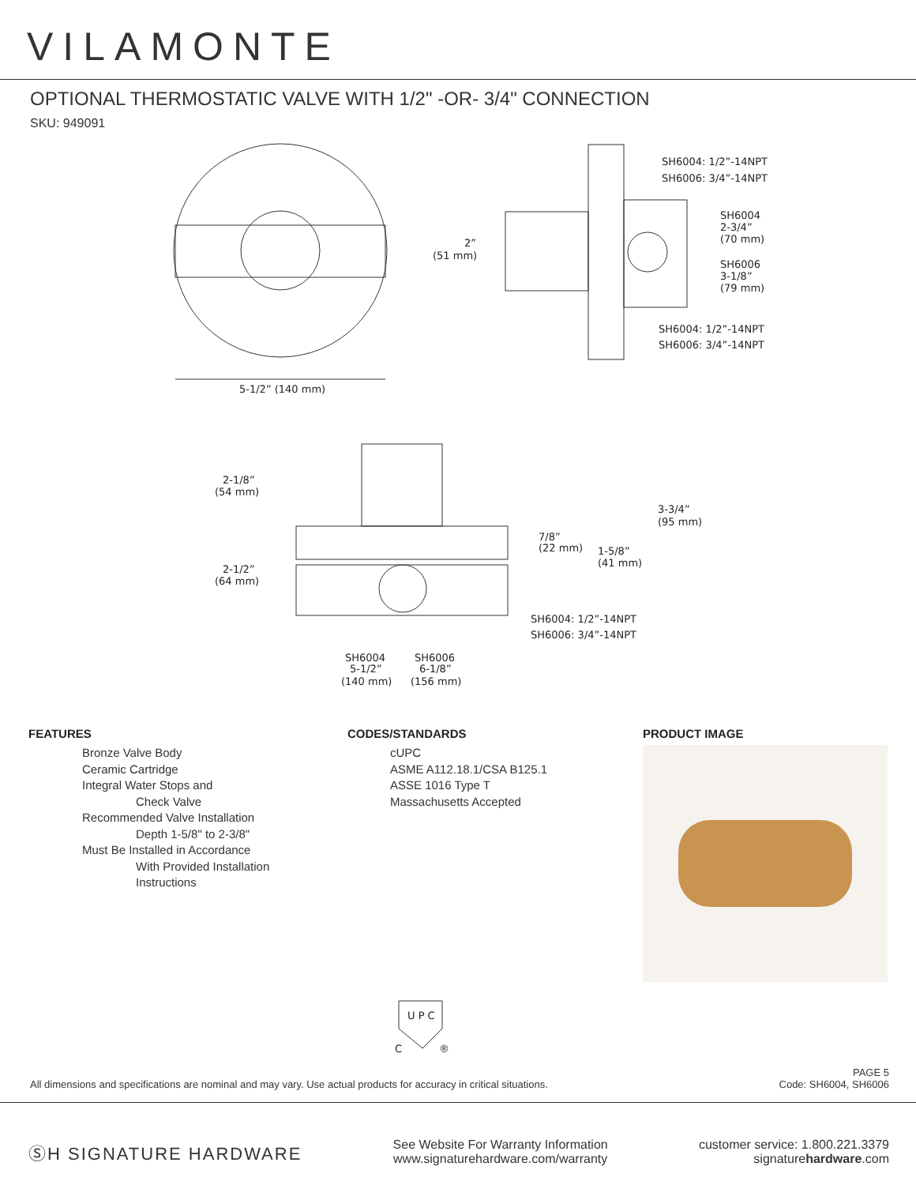VILAMONTE
OPTIONAL THERMOSTATIC VALVE WITH 1/2" -OR- 3/4" CONNECTION
SKU: 949091
5-1/2” (140 mm)
2”
(51 mm)
SH6004: 1/2”-14NPT
SH6006: 3/4”-14NPT
SH6004
2-3/4”
(70 mm)
SH6006
3-1/8”
(79 mm)
SH6004: 1/2”-14NPT
SH6006: 3/4”-14NPT
2-1/8”
(54 mm)
2-1/2”
(64 mm)
3-3/4”
(95 mm)
7/8”
(22 mm)
1-5/8”
(41 mm)
SH6004: 1/2”-14NPT
SH6006: 3/4”-14NPT
SH6004
5-1/2”
(140 mm)
SH6006
6-1/8”
(156 mm)
FEATURES
Bronze Valve Body
Ceramic Cartridge
Integral Water Stops and
Check Valve
Recommended Valve Installation
Depth 1-5/8" to 2-3/8"
Must Be Installed in Accordance
With Provided Installation
Instructions
CODES/STANDARDS
cUPC
ASME A112.18.1/CSA B125.1
ASSE 1016 Type T
Massachusetts Accepted
PRODUCT IMAGE
U P C
C
®
All dimensions and specifications are nominal and may vary. Use actual products for accuracy in critical situations.
PAGE 5
Code: SH6004, SH6006
ⓈH SIGNATURE HARDWARE
See Website For Warranty Information
www.signaturehardware.com/warranty
customer service: 1.800.221.3379
signaturehardware.com